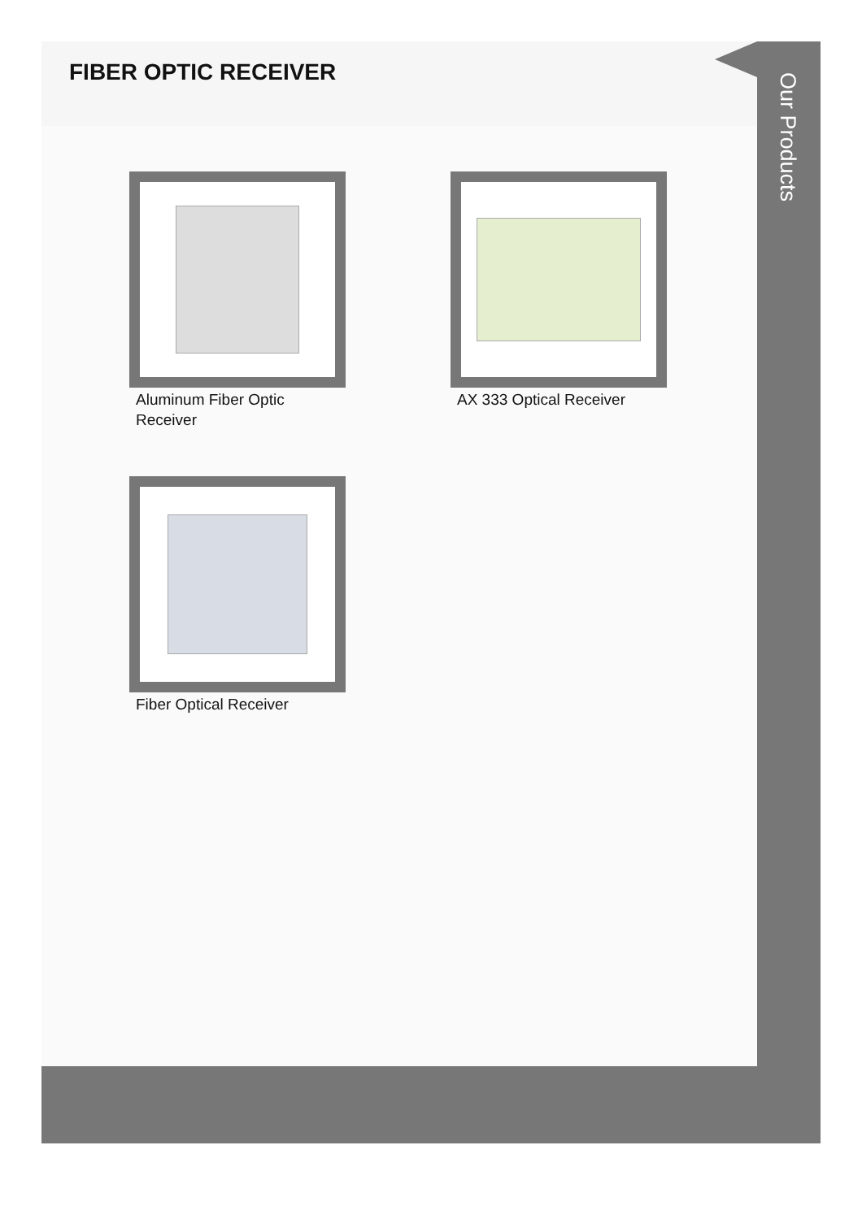FIBER OPTIC RECEIVER
Aluminum Fiber Optic Receiver
AX 333 Optical Receiver
Fiber Optical Receiver
Our Products